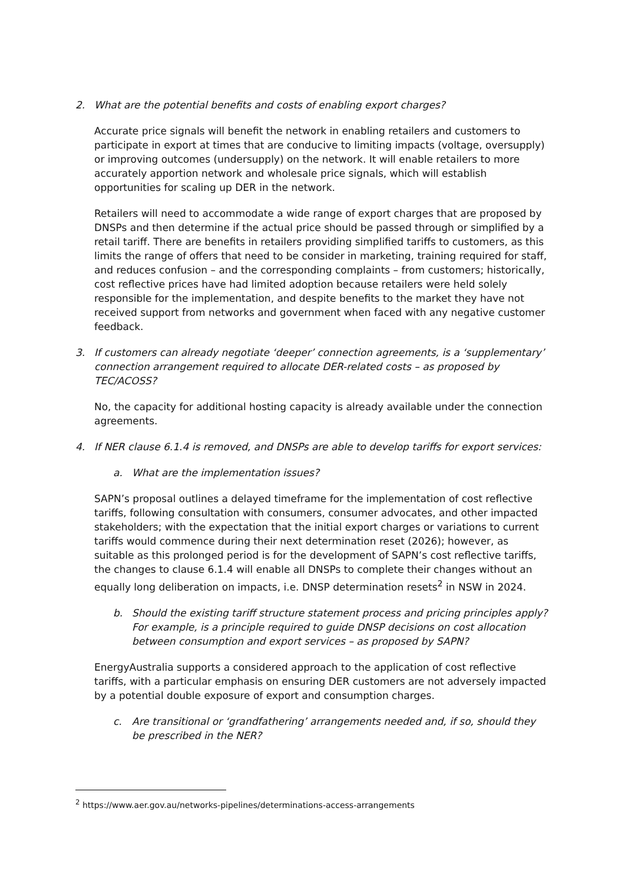2. What are the potential benefits and costs of enabling export charges?
Accurate price signals will benefit the network in enabling retailers and customers to participate in export at times that are conducive to limiting impacts (voltage, oversupply) or improving outcomes (undersupply) on the network. It will enable retailers to more accurately apportion network and wholesale price signals, which will establish opportunities for scaling up DER in the network.
Retailers will need to accommodate a wide range of export charges that are proposed by DNSPs and then determine if the actual price should be passed through or simplified by a retail tariff. There are benefits in retailers providing simplified tariffs to customers, as this limits the range of offers that need to be consider in marketing, training required for staff, and reduces confusion – and the corresponding complaints – from customers; historically, cost reflective prices have had limited adoption because retailers were held solely responsible for the implementation, and despite benefits to the market they have not received support from networks and government when faced with any negative customer feedback.
3. If customers can already negotiate ‘deeper’ connection agreements, is a ‘supplementary’ connection arrangement required to allocate DER-related costs – as proposed by TEC/ACOSS?
No, the capacity for additional hosting capacity is already available under the connection agreements.
4. If NER clause 6.1.4 is removed, and DNSPs are able to develop tariffs for export services:
a. What are the implementation issues?
SAPN’s proposal outlines a delayed timeframe for the implementation of cost reflective tariffs, following consultation with consumers, consumer advocates, and other impacted stakeholders; with the expectation that the initial export charges or variations to current tariffs would commence during their next determination reset (2026); however, as suitable as this prolonged period is for the development of SAPN’s cost reflective tariffs, the changes to clause 6.1.4 will enable all DNSPs to complete their changes without an equally long deliberation on impacts, i.e. DNSP determination resets<sup>2</sup> in NSW in 2024.
b. Should the existing tariff structure statement process and pricing principles apply? For example, is a principle required to guide DNSP decisions on cost allocation between consumption and export services – as proposed by SAPN?
EnergyAustralia supports a considered approach to the application of cost reflective tariffs, with a particular emphasis on ensuring DER customers are not adversely impacted by a potential double exposure of export and consumption charges.
c. Are transitional or ‘grandfathering’ arrangements needed and, if so, should they be prescribed in the NER?
<sup>2</sup> https://www.aer.gov.au/networks-pipelines/determinations-access-arrangements